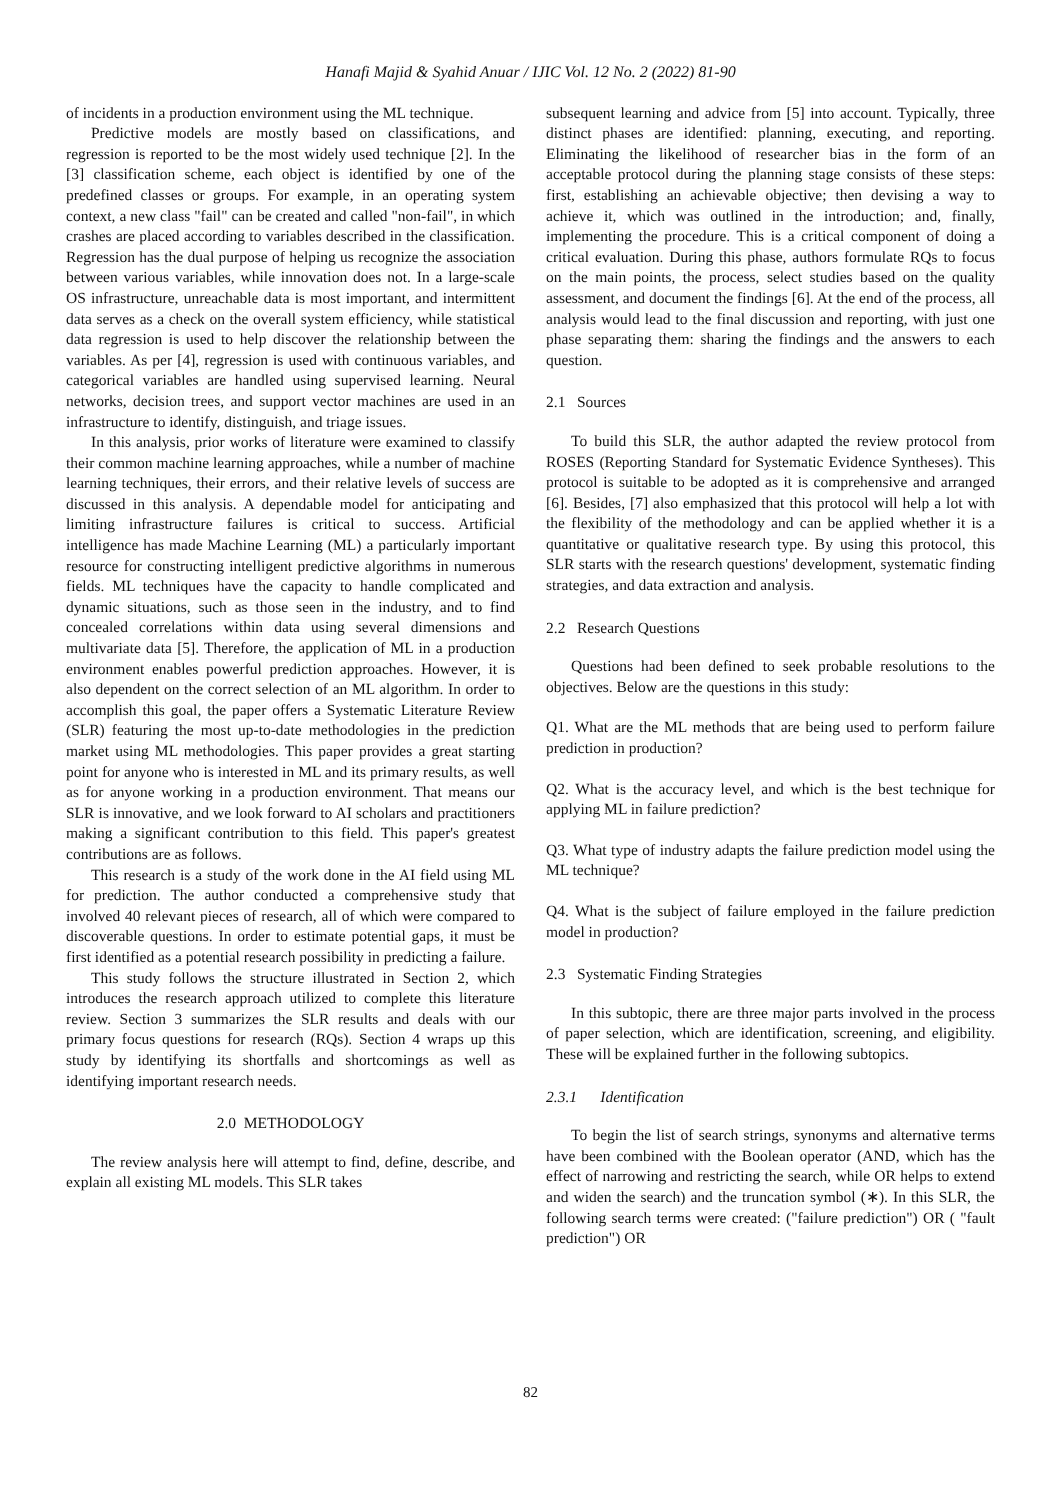Hanafi Majid & Syahid Anuar / IJIC Vol. 12 No. 2 (2022) 81-90
of incidents in a production environment using the ML technique.
Predictive models are mostly based on classifications, and regression is reported to be the most widely used technique [2]. In the [3] classification scheme, each object is identified by one of the predefined classes or groups. For example, in an operating system context, a new class "fail" can be created and called "non-fail", in which crashes are placed according to variables described in the classification. Regression has the dual purpose of helping us recognize the association between various variables, while innovation does not. In a large-scale OS infrastructure, unreachable data is most important, and intermittent data serves as a check on the overall system efficiency, while statistical data regression is used to help discover the relationship between the variables. As per [4], regression is used with continuous variables, and categorical variables are handled using supervised learning. Neural networks, decision trees, and support vector machines are used in an infrastructure to identify, distinguish, and triage issues.
In this analysis, prior works of literature were examined to classify their common machine learning approaches, while a number of machine learning techniques, their errors, and their relative levels of success are discussed in this analysis. A dependable model for anticipating and limiting infrastructure failures is critical to success. Artificial intelligence has made Machine Learning (ML) a particularly important resource for constructing intelligent predictive algorithms in numerous fields. ML techniques have the capacity to handle complicated and dynamic situations, such as those seen in the industry, and to find concealed correlations within data using several dimensions and multivariate data [5]. Therefore, the application of ML in a production environment enables powerful prediction approaches. However, it is also dependent on the correct selection of an ML algorithm. In order to accomplish this goal, the paper offers a Systematic Literature Review (SLR) featuring the most up-to-date methodologies in the prediction market using ML methodologies. This paper provides a great starting point for anyone who is interested in ML and its primary results, as well as for anyone working in a production environment. That means our SLR is innovative, and we look forward to AI scholars and practitioners making a significant contribution to this field. This paper's greatest contributions are as follows.
This research is a study of the work done in the AI field using ML for prediction. The author conducted a comprehensive study that involved 40 relevant pieces of research, all of which were compared to discoverable questions. In order to estimate potential gaps, it must be first identified as a potential research possibility in predicting a failure.
This study follows the structure illustrated in Section 2, which introduces the research approach utilized to complete this literature review. Section 3 summarizes the SLR results and deals with our primary focus questions for research (RQs). Section 4 wraps up this study by identifying its shortfalls and shortcomings as well as identifying important research needs.
2.0 METHODOLOGY
The review analysis here will attempt to find, define, describe, and explain all existing ML models. This SLR takes
subsequent learning and advice from [5] into account. Typically, three distinct phases are identified: planning, executing, and reporting. Eliminating the likelihood of researcher bias in the form of an acceptable protocol during the planning stage consists of these steps: first, establishing an achievable objective; then devising a way to achieve it, which was outlined in the introduction; and, finally, implementing the procedure. This is a critical component of doing a critical evaluation. During this phase, authors formulate RQs to focus on the main points, the process, select studies based on the quality assessment, and document the findings [6]. At the end of the process, all analysis would lead to the final discussion and reporting, with just one phase separating them: sharing the findings and the answers to each question.
2.1 Sources
To build this SLR, the author adapted the review protocol from ROSES (Reporting Standard for Systematic Evidence Syntheses). This protocol is suitable to be adopted as it is comprehensive and arranged [6]. Besides, [7] also emphasized that this protocol will help a lot with the flexibility of the methodology and can be applied whether it is a quantitative or qualitative research type. By using this protocol, this SLR starts with the research questions' development, systematic finding strategies, and data extraction and analysis.
2.2 Research Questions
Questions had been defined to seek probable resolutions to the objectives. Below are the questions in this study:
Q1. What are the ML methods that are being used to perform failure prediction in production?
Q2. What is the accuracy level, and which is the best technique for applying ML in failure prediction?
Q3. What type of industry adapts the failure prediction model using the ML technique?
Q4. What is the subject of failure employed in the failure prediction model in production?
2.3 Systematic Finding Strategies
In this subtopic, there are three major parts involved in the process of paper selection, which are identification, screening, and eligibility. These will be explained further in the following subtopics.
2.3.1 Identification
To begin the list of search strings, synonyms and alternative terms have been combined with the Boolean operator (AND, which has the effect of narrowing and restricting the search, while OR helps to extend and widen the search) and the truncation symbol (∗). In this SLR, the following search terms were created: ("failure prediction") OR ( "fault prediction") OR
82